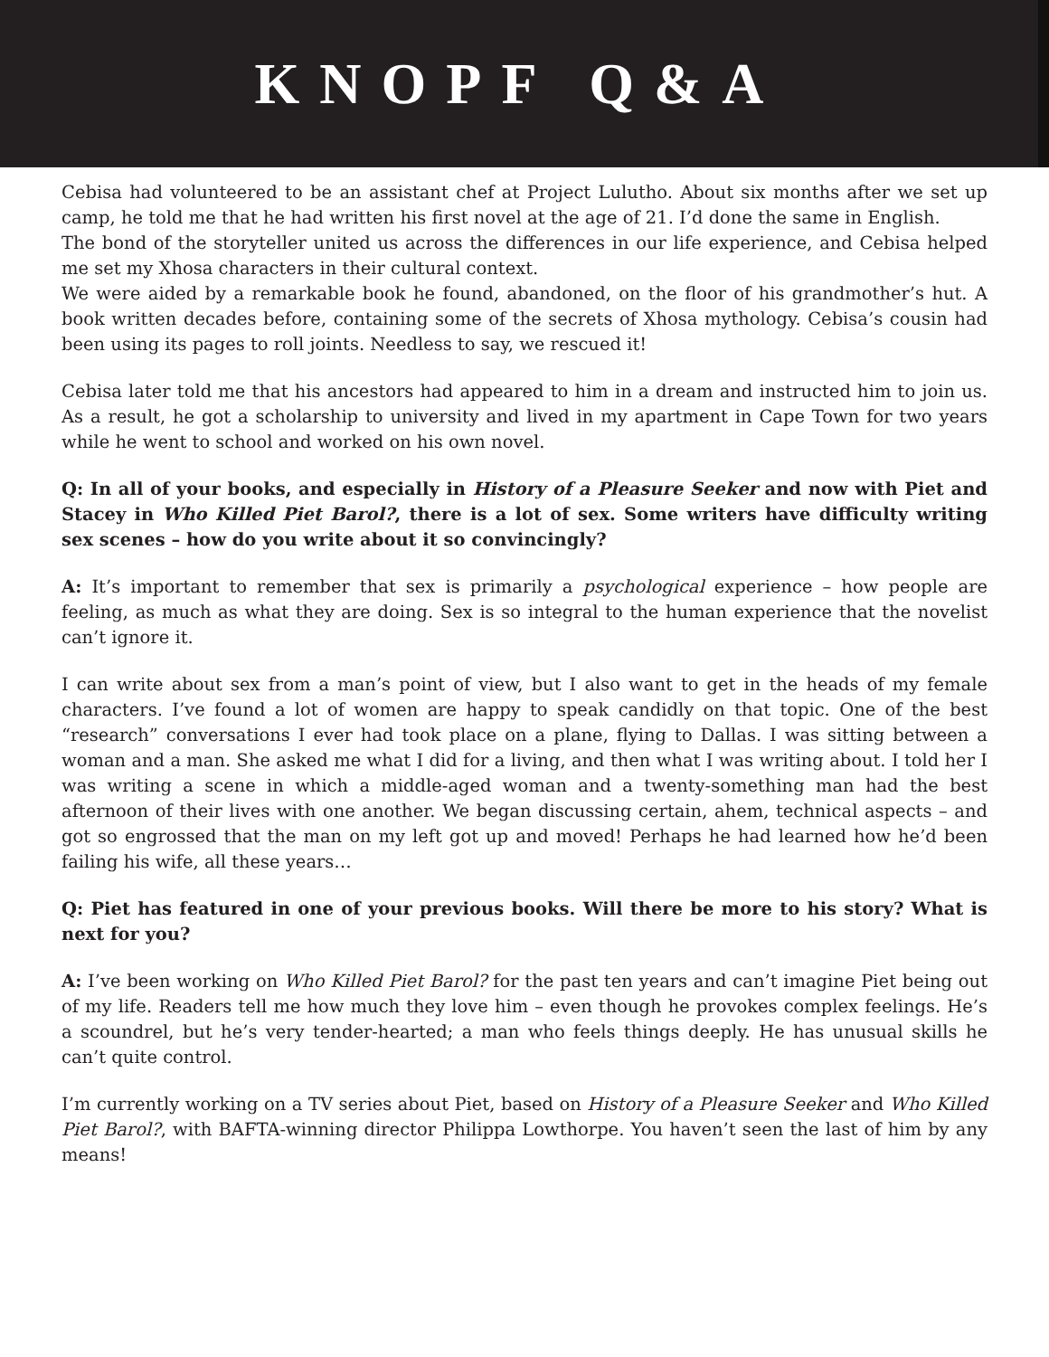KNOPF Q&A
Cebisa had volunteered to be an assistant chef at Project Lulutho. About six months after we set up camp, he told me that he had written his first novel at the age of 21. I’d done the same in English.
The bond of the storyteller united us across the differences in our life experience, and Cebisa helped me set my Xhosa characters in their cultural context.
We were aided by a remarkable book he found, abandoned, on the floor of his grandmother’s hut. A book written decades before, containing some of the secrets of Xhosa mythology. Cebisa’s cousin had been using its pages to roll joints. Needless to say, we rescued it!
Cebisa later told me that his ancestors had appeared to him in a dream and instructed him to join us. As a result, he got a scholarship to university and lived in my apartment in Cape Town for two years while he went to school and worked on his own novel.
Q: In all of your books, and especially in History of a Pleasure Seeker and now with Piet and Stacey in Who Killed Piet Barol?, there is a lot of sex. Some writers have difficulty writing sex scenes – how do you write about it so convincingly?
A: It’s important to remember that sex is primarily a psychological experience – how people are feeling, as much as what they are doing. Sex is so integral to the human experience that the novelist can’t ignore it.
I can write about sex from a man’s point of view, but I also want to get in the heads of my female characters. I’ve found a lot of women are happy to speak candidly on that topic. One of the best “research” conversations I ever had took place on a plane, flying to Dallas. I was sitting between a woman and a man. She asked me what I did for a living, and then what I was writing about. I told her I was writing a scene in which a middle-aged woman and a twenty-something man had the best afternoon of their lives with one another. We began discussing certain, ahem, technical aspects – and got so engrossed that the man on my left got up and moved! Perhaps he had learned how he’d been failing his wife, all these years…
Q: Piet has featured in one of your previous books. Will there be more to his story? What is next for you?
A: I’ve been working on Who Killed Piet Barol? for the past ten years and can’t imagine Piet being out of my life. Readers tell me how much they love him – even though he provokes complex feelings. He’s a scoundrel, but he’s very tender-hearted; a man who feels things deeply. He has unusual skills he can’t quite control.
I’m currently working on a TV series about Piet, based on History of a Pleasure Seeker and Who Killed Piet Barol?, with BAFTA-winning director Philippa Lowthorpe. You haven’t seen the last of him by any means!